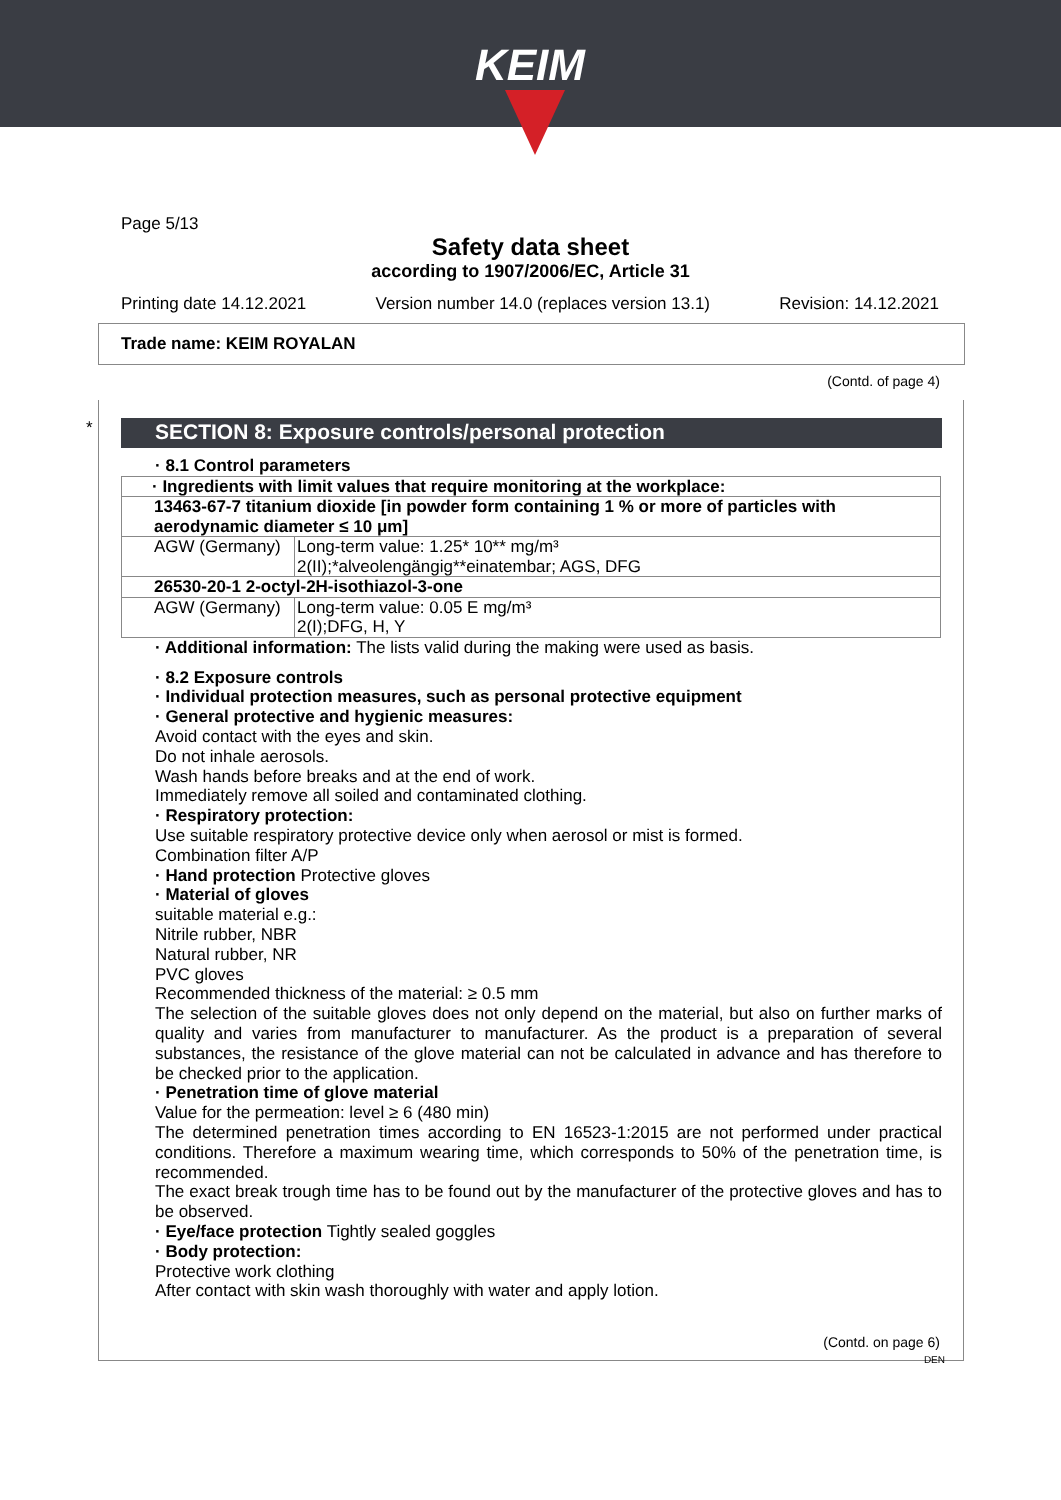KEIM
Page 5/13
Safety data sheet
according to 1907/2006/EC, Article 31
Printing date 14.12.2021 Version number 14.0 (replaces version 13.1) Revision: 14.12.2021
Trade name: KEIM ROYALAN
(Contd. of page 4)
*
SECTION 8: Exposure controls/personal protection
· 8.1 Control parameters
| · Ingredients with limit values that require monitoring at the workplace: | |
| 13463-67-7 titanium dioxide [in powder form containing 1 % or more of particles with aerodynamic diameter ≤ 10 μm] | |
| AGW (Germany) | Long-term value: 1.25* 10** mg/m³ 2(II);*alveolengängig**einatembar; AGS, DFG |
| 26530-20-1 2-octyl-2H-isothiazol-3-one | |
| AGW (Germany) | Long-term value: 0.05 E mg/m³ 2(I);DFG, H, Y |
· Additional information: The lists valid during the making were used as basis.
· 8.2 Exposure controls
· Individual protection measures, such as personal protective equipment
· General protective and hygienic measures:
Avoid contact with the eyes and skin.
Do not inhale aerosols.
Wash hands before breaks and at the end of work.
Immediately remove all soiled and contaminated clothing.
· Respiratory protection:
Use suitable respiratory protective device only when aerosol or mist is formed.
Combination filter A/P
· Hand protection Protective gloves
· Material of gloves
suitable material e.g.:
Nitrile rubber, NBR
Natural rubber, NR
PVC gloves
Recommended thickness of the material: ≥ 0.5 mm
The selection of the suitable gloves does not only depend on the material, but also on further marks of quality and varies from manufacturer to manufacturer. As the product is a preparation of several substances, the resistance of the glove material can not be calculated in advance and has therefore to be checked prior to the application.
· Penetration time of glove material
Value for the permeation: level ≥ 6 (480 min)
The determined penetration times according to EN 16523-1:2015 are not performed under practical conditions. Therefore a maximum wearing time, which corresponds to 50% of the penetration time, is recommended.
The exact break trough time has to be found out by the manufacturer of the protective gloves and has to be observed.
· Eye/face protection Tightly sealed goggles
· Body protection:
Protective work clothing
After contact with skin wash thoroughly with water and apply lotion.
(Contd. on page 6)
DEN